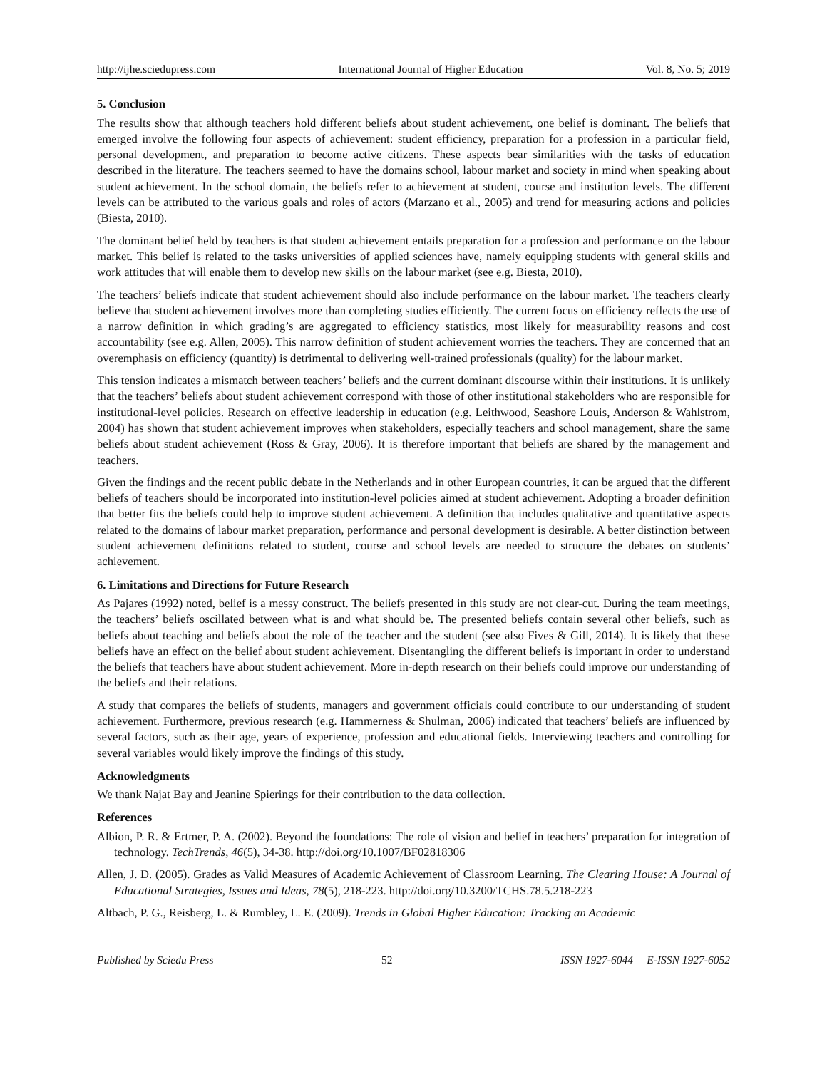http://ijhe.sciedupress.com International Journal of Higher Education Vol. 8, No. 5; 2019
5. Conclusion
The results show that although teachers hold different beliefs about student achievement, one belief is dominant. The beliefs that emerged involve the following four aspects of achievement: student efficiency, preparation for a profession in a particular field, personal development, and preparation to become active citizens. These aspects bear similarities with the tasks of education described in the literature. The teachers seemed to have the domains school, labour market and society in mind when speaking about student achievement. In the school domain, the beliefs refer to achievement at student, course and institution levels. The different levels can be attributed to the various goals and roles of actors (Marzano et al., 2005) and trend for measuring actions and policies (Biesta, 2010).
The dominant belief held by teachers is that student achievement entails preparation for a profession and performance on the labour market. This belief is related to the tasks universities of applied sciences have, namely equipping students with general skills and work attitudes that will enable them to develop new skills on the labour market (see e.g. Biesta, 2010).
The teachers’ beliefs indicate that student achievement should also include performance on the labour market. The teachers clearly believe that student achievement involves more than completing studies efficiently. The current focus on efficiency reflects the use of a narrow definition in which grading’s are aggregated to efficiency statistics, most likely for measurability reasons and cost accountability (see e.g. Allen, 2005). This narrow definition of student achievement worries the teachers. They are concerned that an overemphasis on efficiency (quantity) is detrimental to delivering well-trained professionals (quality) for the labour market.
This tension indicates a mismatch between teachers’ beliefs and the current dominant discourse within their institutions. It is unlikely that the teachers’ beliefs about student achievement correspond with those of other institutional stakeholders who are responsible for institutional-level policies. Research on effective leadership in education (e.g. Leithwood, Seashore Louis, Anderson & Wahlstrom, 2004) has shown that student achievement improves when stakeholders, especially teachers and school management, share the same beliefs about student achievement (Ross & Gray, 2006). It is therefore important that beliefs are shared by the management and teachers.
Given the findings and the recent public debate in the Netherlands and in other European countries, it can be argued that the different beliefs of teachers should be incorporated into institution-level policies aimed at student achievement. Adopting a broader definition that better fits the beliefs could help to improve student achievement. A definition that includes qualitative and quantitative aspects related to the domains of labour market preparation, performance and personal development is desirable. A better distinction between student achievement definitions related to student, course and school levels are needed to structure the debates on students’ achievement.
6. Limitations and Directions for Future Research
As Pajares (1992) noted, belief is a messy construct. The beliefs presented in this study are not clear-cut. During the team meetings, the teachers’ beliefs oscillated between what is and what should be. The presented beliefs contain several other beliefs, such as beliefs about teaching and beliefs about the role of the teacher and the student (see also Fives & Gill, 2014). It is likely that these beliefs have an effect on the belief about student achievement. Disentangling the different beliefs is important in order to understand the beliefs that teachers have about student achievement. More in-depth research on their beliefs could improve our understanding of the beliefs and their relations.
A study that compares the beliefs of students, managers and government officials could contribute to our understanding of student achievement. Furthermore, previous research (e.g. Hammerness & Shulman, 2006) indicated that teachers’ beliefs are influenced by several factors, such as their age, years of experience, profession and educational fields. Interviewing teachers and controlling for several variables would likely improve the findings of this study.
Acknowledgments
We thank Najat Bay and Jeanine Spierings for their contribution to the data collection.
References
Albion, P. R. & Ertmer, P. A. (2002). Beyond the foundations: The role of vision and belief in teachers’ preparation for integration of technology. TechTrends, 46(5), 34-38. http://doi.org/10.1007/BF02818306
Allen, J. D. (2005). Grades as Valid Measures of Academic Achievement of Classroom Learning. The Clearing House: A Journal of Educational Strategies, Issues and Ideas, 78(5), 218-223. http://doi.org/10.3200/TCHS.78.5.218-223
Altbach, P. G., Reisberg, L. & Rumbley, L. E. (2009). Trends in Global Higher Education: Tracking an Academic
Published by Sciedu Press 52 ISSN 1927-6044 E-ISSN 1927-6052